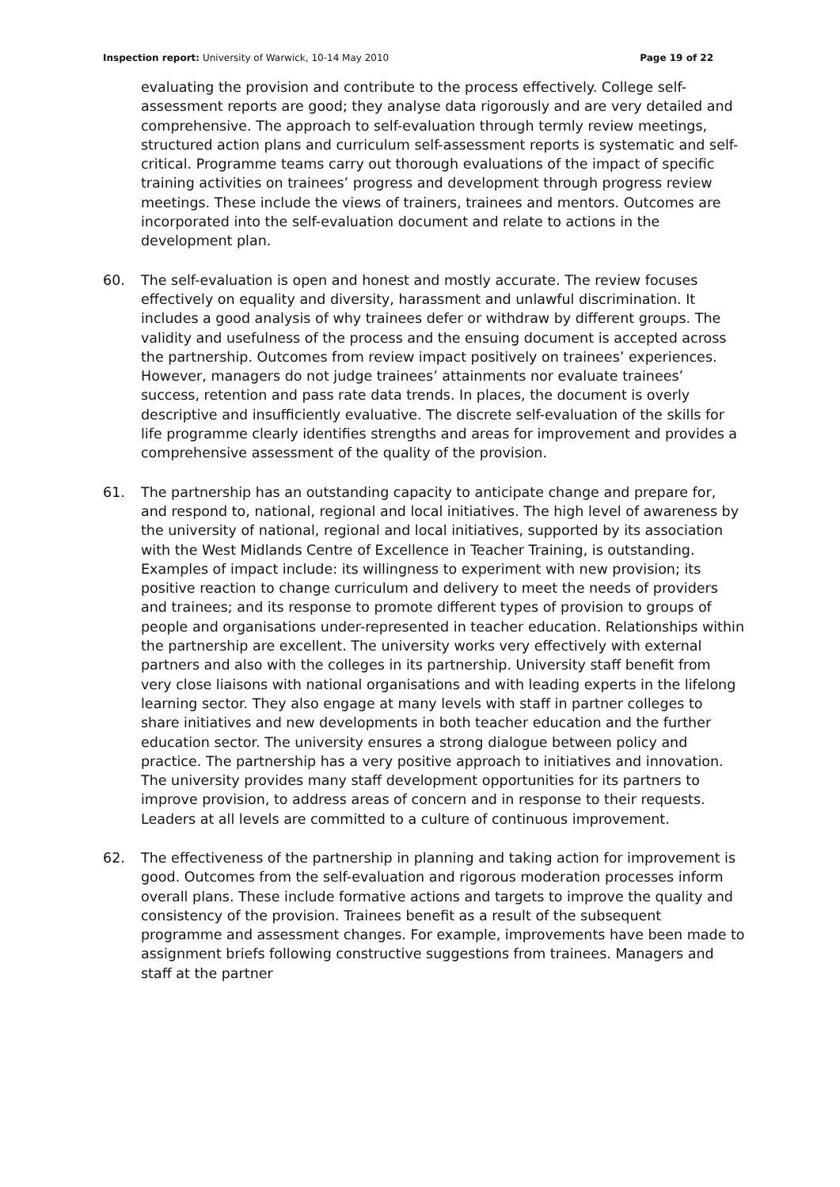Inspection report: University of Warwick, 10-14 May 2010 Page 19 of 22
evaluating the provision and contribute to the process effectively. College self-assessment reports are good; they analyse data rigorously and are very detailed and comprehensive. The approach to self-evaluation through termly review meetings, structured action plans and curriculum self-assessment reports is systematic and self-critical. Programme teams carry out thorough evaluations of the impact of specific training activities on trainees’ progress and development through progress review meetings. These include the views of trainers, trainees and mentors. Outcomes are incorporated into the self-evaluation document and relate to actions in the development plan.
60. The self-evaluation is open and honest and mostly accurate. The review focuses effectively on equality and diversity, harassment and unlawful discrimination. It includes a good analysis of why trainees defer or withdraw by different groups. The validity and usefulness of the process and the ensuing document is accepted across the partnership. Outcomes from review impact positively on trainees’ experiences. However, managers do not judge trainees’ attainments nor evaluate trainees’ success, retention and pass rate data trends. In places, the document is overly descriptive and insufficiently evaluative. The discrete self-evaluation of the skills for life programme clearly identifies strengths and areas for improvement and provides a comprehensive assessment of the quality of the provision.
61. The partnership has an outstanding capacity to anticipate change and prepare for, and respond to, national, regional and local initiatives. The high level of awareness by the university of national, regional and local initiatives, supported by its association with the West Midlands Centre of Excellence in Teacher Training, is outstanding. Examples of impact include: its willingness to experiment with new provision; its positive reaction to change curriculum and delivery to meet the needs of providers and trainees; and its response to promote different types of provision to groups of people and organisations under-represented in teacher education. Relationships within the partnership are excellent. The university works very effectively with external partners and also with the colleges in its partnership. University staff benefit from very close liaisons with national organisations and with leading experts in the lifelong learning sector. They also engage at many levels with staff in partner colleges to share initiatives and new developments in both teacher education and the further education sector. The university ensures a strong dialogue between policy and practice. The partnership has a very positive approach to initiatives and innovation. The university provides many staff development opportunities for its partners to improve provision, to address areas of concern and in response to their requests. Leaders at all levels are committed to a culture of continuous improvement.
62. The effectiveness of the partnership in planning and taking action for improvement is good. Outcomes from the self-evaluation and rigorous moderation processes inform overall plans. These include formative actions and targets to improve the quality and consistency of the provision. Trainees benefit as a result of the subsequent programme and assessment changes. For example, improvements have been made to assignment briefs following constructive suggestions from trainees. Managers and staff at the partner